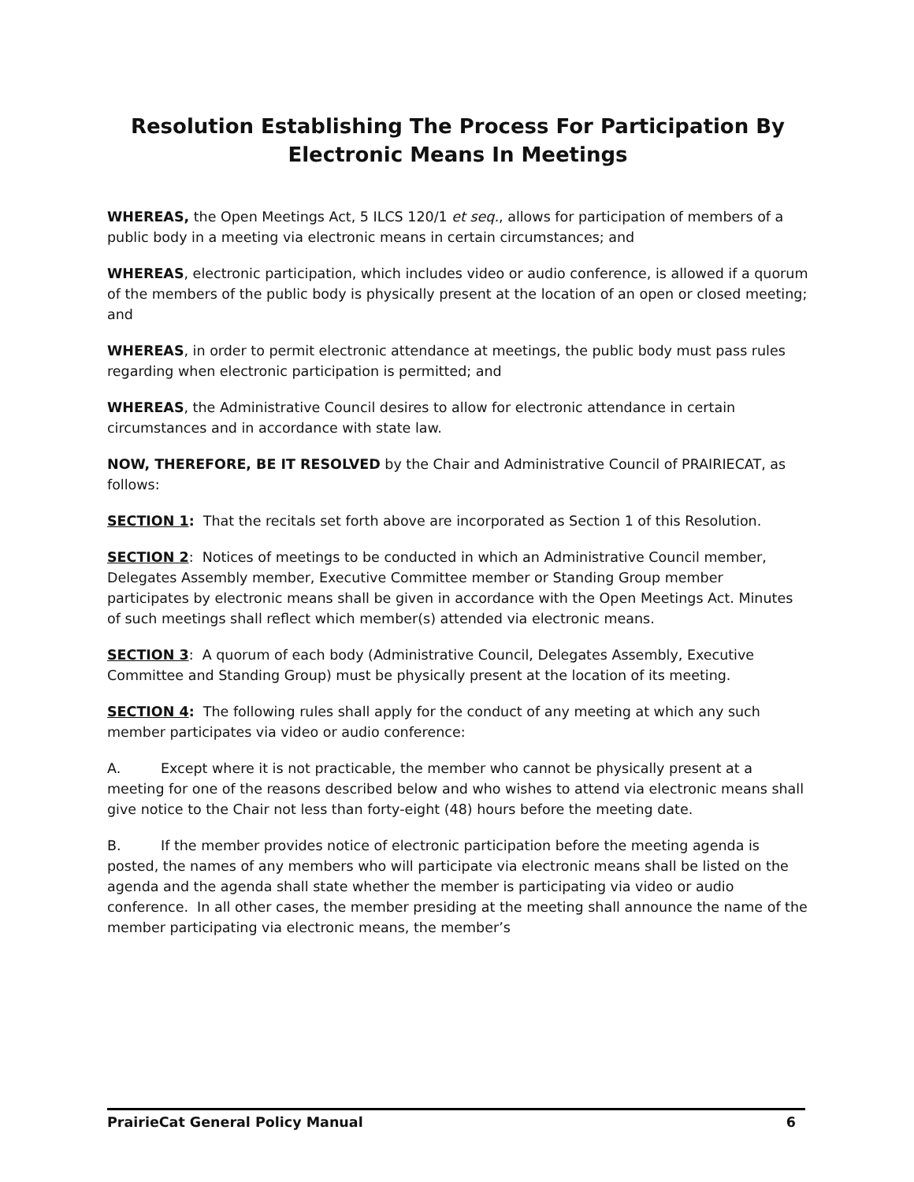Resolution Establishing The Process For Participation By Electronic Means In Meetings
WHEREAS, the Open Meetings Act, 5 ILCS 120/1 et seq., allows for participation of members of a public body in a meeting via electronic means in certain circumstances; and
WHEREAS, electronic participation, which includes video or audio conference, is allowed if a quorum of the members of the public body is physically present at the location of an open or closed meeting; and
WHEREAS, in order to permit electronic attendance at meetings, the public body must pass rules regarding when electronic participation is permitted; and
WHEREAS, the Administrative Council desires to allow for electronic attendance in certain circumstances and in accordance with state law.
NOW, THEREFORE, BE IT RESOLVED by the Chair and Administrative Council of PRAIRIECAT, as follows:
SECTION 1: That the recitals set forth above are incorporated as Section 1 of this Resolution.
SECTION 2: Notices of meetings to be conducted in which an Administrative Council member, Delegates Assembly member, Executive Committee member or Standing Group member participates by electronic means shall be given in accordance with the Open Meetings Act. Minutes of such meetings shall reflect which member(s) attended via electronic means.
SECTION 3: A quorum of each body (Administrative Council, Delegates Assembly, Executive Committee and Standing Group) must be physically present at the location of its meeting.
SECTION 4: The following rules shall apply for the conduct of any meeting at which any such member participates via video or audio conference:
A. Except where it is not practicable, the member who cannot be physically present at a meeting for one of the reasons described below and who wishes to attend via electronic means shall give notice to the Chair not less than forty-eight (48) hours before the meeting date.
B. If the member provides notice of electronic participation before the meeting agenda is posted, the names of any members who will participate via electronic means shall be listed on the agenda and the agenda shall state whether the member is participating via video or audio conference. In all other cases, the member presiding at the meeting shall announce the name of the member participating via electronic means, the member’s
PrairieCat General Policy Manual 6